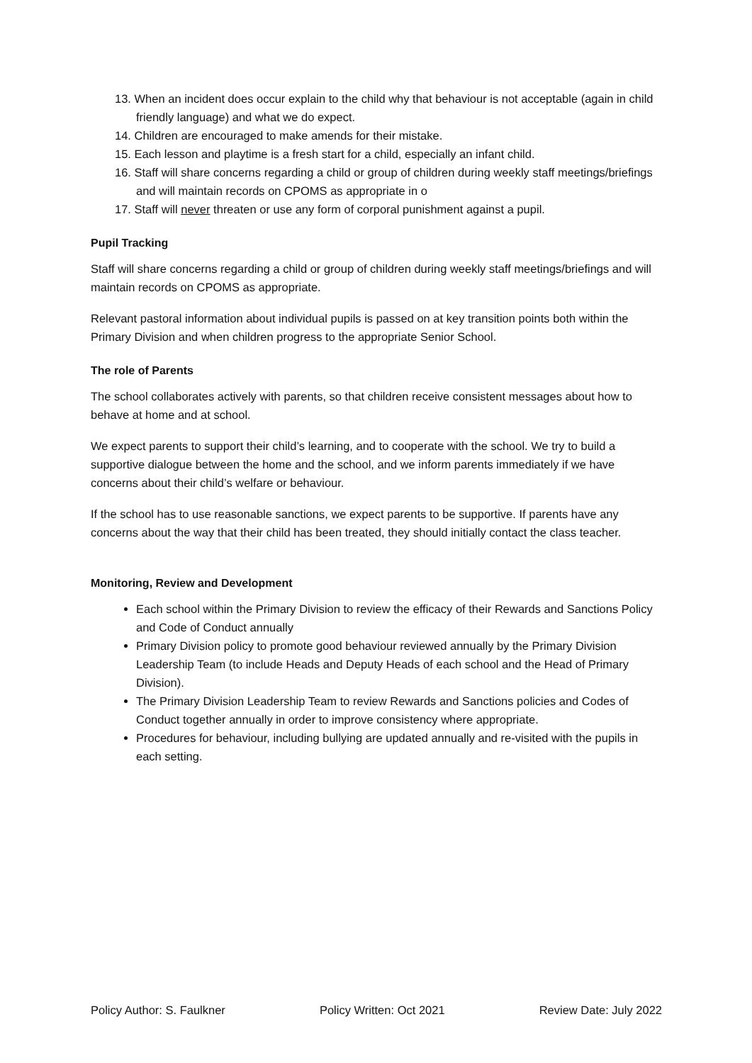13. When an incident does occur explain to the child why that behaviour is not acceptable (again in child friendly language) and what we do expect.
14. Children are encouraged to make amends for their mistake.
15. Each lesson and playtime is a fresh start for a child, especially an infant child.
16. Staff will share concerns regarding a child or group of children during weekly staff meetings/briefings and will maintain records on CPOMS as appropriate in o
17. Staff will never threaten or use any form of corporal punishment against a pupil.
Pupil Tracking
Staff will share concerns regarding a child or group of children during weekly staff meetings/briefings and will maintain records on CPOMS as appropriate.
Relevant pastoral information about individual pupils is passed on at key transition points both within the Primary Division and when children progress to the appropriate Senior School.
The role of Parents
The school collaborates actively with parents, so that children receive consistent messages about how to behave at home and at school.
We expect parents to support their child’s learning, and to cooperate with the school. We try to build a supportive dialogue between the home and the school, and we inform parents immediately if we have concerns about their child’s welfare or behaviour.
If the school has to use reasonable sanctions, we expect parents to be supportive. If parents have any concerns about the way that their child has been treated, they should initially contact the class teacher.
Monitoring, Review and Development
Each school within the Primary Division to review the efficacy of their Rewards and Sanctions Policy and Code of Conduct annually
Primary Division policy to promote good behaviour reviewed annually by the Primary Division Leadership Team (to include Heads and Deputy Heads of each school and the Head of Primary Division).
The Primary Division Leadership Team to review Rewards and Sanctions policies and Codes of Conduct together annually in order to improve consistency where appropriate.
Procedures for behaviour, including bullying are updated annually and re-visited with the pupils in each setting.
Policy Author: S. Faulkner Policy Written: Oct 2021 Review Date: July 2022